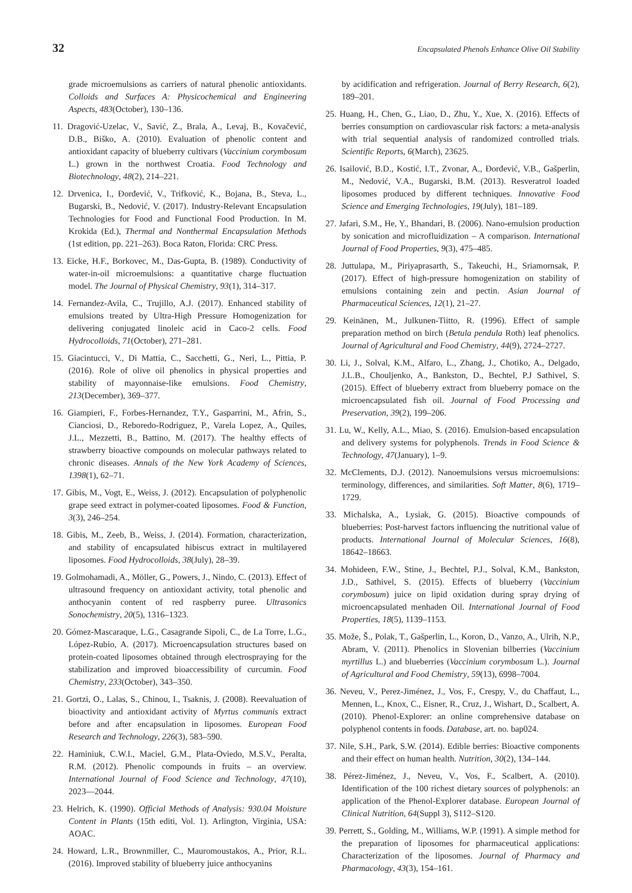32 Encapsulated Phenols Enhance Olive Oil Stability
grade microemulsions as carriers of natural phenolic antioxidants. Colloids and Surfaces A: Physicochemical and Engineering Aspects, 483(October), 130–136.
11. Dragović-Uzelac, V., Savić, Z., Brala, A., Levaj, B., Kovačević, D.B., Biško, A. (2010). Evaluation of phenolic content and antioxidant capacity of blueberry cultivars (Vaccinium corymbosum L.) grown in the northwest Croatia. Food Technology and Biotechnology, 48(2), 214–221.
12. Drvenica, I., Đorđević, V., Trifković, K., Bojana, B., Steva, L., Bugarski, B., Nedović, V. (2017). Industry-Relevant Encapsulation Technologies for Food and Functional Food Production. In M. Krokida (Ed.), Thermal and Nonthermal Encapsulation Methods (1st edition, pp. 221–263). Boca Raton, Florida: CRC Press.
13. Eicke, H.F., Borkovec, M., Das-Gupta, B. (1989). Conductivity of water-in-oil microemulsions: a quantitative charge fluctuation model. The Journal of Physical Chemistry, 93(1), 314–317.
14. Fernandez-Avila, C., Trujillo, A.J. (2017). Enhanced stability of emulsions treated by Ultra-High Pressure Homogenization for delivering conjugated linoleic acid in Caco-2 cells. Food Hydrocolloids, 71(October), 271–281.
15. Giacintucci, V., Di Mattia, C., Sacchetti, G., Neri, L., Pittia, P. (2016). Role of olive oil phenolics in physical properties and stability of mayonnaise-like emulsions. Food Chemistry, 213(December), 369–377.
16. Giampieri, F., Forbes-Hernandez, T.Y., Gasparrini, M., Afrin, S., Cianciosi, D., Reboredo-Rodriguez, P., Varela Lopez, A., Quiles, J.L., Mezzetti, B., Battino, M. (2017). The healthy effects of strawberry bioactive compounds on molecular pathways related to chronic diseases. Annals of the New York Academy of Sciences, 1398(1), 62–71.
17. Gibis, M., Vogt, E., Weiss, J. (2012). Encapsulation of polyphenolic grape seed extract in polymer-coated liposomes. Food & Function, 3(3), 246–254.
18. Gibis, M., Zeeb, B., Weiss, J. (2014). Formation, characterization, and stability of encapsulated hibiscus extract in multilayered liposomes. Food Hydrocolloids, 38(July), 28–39.
19. Golmohamadi, A., Möller, G., Powers, J., Nindo, C. (2013). Effect of ultrasound frequency on antioxidant activity, total phenolic and anthocyanin content of red raspberry puree. Ultrasonics Sonochemistry, 20(5), 1316–1323.
20. Gómez-Mascaraque, L.G., Casagrande Sipoli, C., de La Torre, L.G., López-Rubio, A. (2017). Microencapsulation structures based on protein-coated liposomes obtained through electrospraying for the stabilization and improved bioaccessibility of curcumin. Food Chemistry, 233(October), 343–350.
21. Gortzi, O., Lalas, S., Chinou, I., Tsaknis, J. (2008). Reevaluation of bioactivity and antioxidant activity of Myrtus communis extract before and after encapsulation in liposomes. European Food Research and Technology, 226(3), 583–590.
22. Haminiuk, C.W.I., Maciel, G.M., Plata-Oviedo, M.S.V., Peralta, R.M. (2012). Phenolic compounds in fruits – an overview. International Journal of Food Science and Technology, 47(10), 2023––2044.
23. Helrich, K. (1990). Official Methods of Analysis: 930.04 Moisture Content in Plants (15th editi, Vol. 1). Arlington, Virginia, USA: AOAC.
24. Howard, L.R., Brownmiller, C., Mauromoustakos, A., Prior, R.L. (2016). Improved stability of blueberry juice anthocyanins
by acidification and refrigeration. Journal of Berry Research, 6(2), 189–201.
25. Huang, H., Chen, G., Liao, D., Zhu, Y., Xue, X. (2016). Effects of berries consumption on cardiovascular risk factors: a meta-analysis with trial sequential analysis of randomized controlled trials. Scientific Reports, 6(March), 23625.
26. Isailović, B.D., Kostić, I.T., Zvonar, A., Đorđević, V.B., Gašperlin, M., Nedović, V.A., Bugarski, B.M. (2013). Resveratrol loaded liposomes produced by different techniques. Innovative Food Science and Emerging Technologies, 19(July), 181–189.
27. Jafari, S.M., He, Y., Bhandari, B. (2006). Nano-emulsion production by sonication and microfluidization – A comparison. International Journal of Food Properties, 9(3), 475–485.
28. Juttulapa, M., Piriyaprasarth, S., Takeuchi, H., Sriamornsak, P. (2017). Effect of high-pressure homogenization on stability of emulsions containing zein and pectin. Asian Journal of Pharmaceutical Sciences, 12(1), 21–27.
29. Keinänen, M., Julkunen-Tiitto, R. (1996). Effect of sample preparation method on birch (Betula pendula Roth) leaf phenolics. Journal of Agricultural and Food Chemistry, 44(9), 2724–2727.
30. Li, J., Solval, K.M., Alfaro, L., Zhang, J., Chotiko, A., Delgado, J.L.B., Chouljenko, A., Bankston, D., Bechtel, P.J Sathivel, S. (2015). Effect of blueberry extract from blueberry pomace on the microencapsulated fish oil. Journal of Food Processing and Preservation, 39(2), 199–206.
31. Lu, W., Kelly, A.L., Miao, S. (2016). Emulsion-based encapsulation and delivery systems for polyphenols. Trends in Food Science & Technology, 47(January), 1–9.
32. McClements, D.J. (2012). Nanoemulsions versus microemulsions: terminology, differences, and similarities. Soft Matter, 8(6), 1719–1729.
33. Michalska, A., Lysiak, G. (2015). Bioactive compounds of blueberries: Post-harvest factors influencing the nutritional value of products. International Journal of Molecular Sciences, 16(8), 18642–18663.
34. Mohideen, F.W., Stine, J., Bechtel, P.J., Solval, K.M., Bankston, J.D., Sathivel, S. (2015). Effects of blueberry (Vaccinium corymbosum) juice on lipid oxidation during spray drying of microencapsulated menhaden Oil. International Journal of Food Properties, 18(5), 1139–1153.
35. Može, Š., Polak, T., Gašperlin, L., Koron, D., Vanzo, A., Ulrih, N.P., Abram, V. (2011). Phenolics in Slovenian bilberries (Vaccinium myrtillus L.) and blueberries (Vaccinium corymbosum L.). Journal of Agricultural and Food Chemistry, 59(13), 6998–7004.
36. Neveu, V., Perez-Jiménez, J., Vos, F., Crespy, V., du Chaffaut, L., Mennen, L., Knox, C., Eisner, R., Cruz, J., Wishart, D., Scalbert, A. (2010). Phenol-Explorer: an online comprehensive database on polyphenol contents in foods. Database, art. no. bap024.
37. Nile, S.H., Park, S.W. (2014). Edible berries: Bioactive components and their effect on human health. Nutrition, 30(2), 134–144.
38. Pérez-Jiménez, J., Neveu, V., Vos, F., Scalbert, A. (2010). Identification of the 100 richest dietary sources of polyphenols: an application of the Phenol-Explorer database. European Journal of Clinical Nutrition, 64(Suppl 3), S112–S120.
39. Perrett, S., Golding, M., Williams, W.P. (1991). A simple method for the preparation of liposomes for pharmaceutical applications: Characterization of the liposomes. Journal of Pharmacy and Pharmacology, 43(3), 154–161.